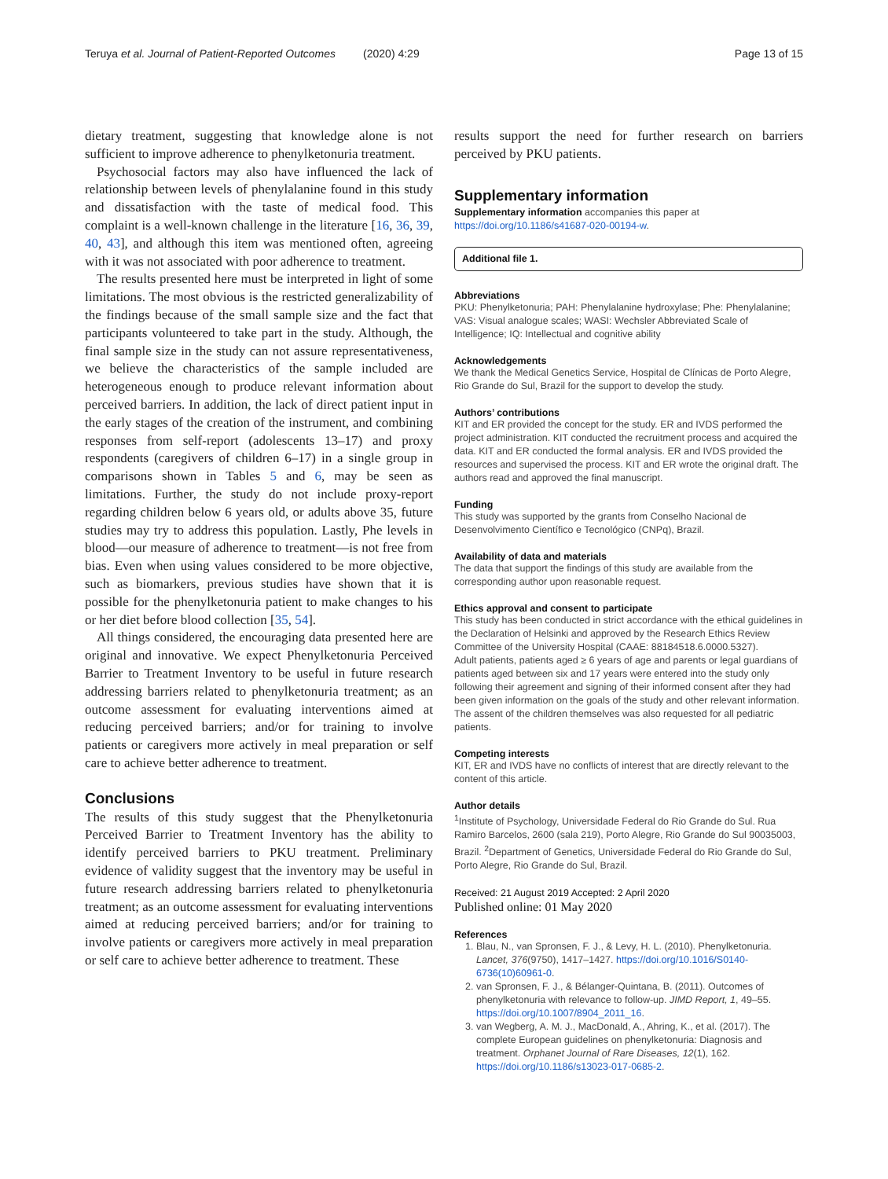Teruya et al. Journal of Patient-Reported Outcomes (2020) 4:29 Page 13 of 15
dietary treatment, suggesting that knowledge alone is not sufficient to improve adherence to phenylketonuria treatment.
Psychosocial factors may also have influenced the lack of relationship between levels of phenylalanine found in this study and dissatisfaction with the taste of medical food. This complaint is a well-known challenge in the literature [16, 36, 39, 40, 43], and although this item was mentioned often, agreeing with it was not associated with poor adherence to treatment.
The results presented here must be interpreted in light of some limitations. The most obvious is the restricted generalizability of the findings because of the small sample size and the fact that participants volunteered to take part in the study. Although, the final sample size in the study can not assure representativeness, we believe the characteristics of the sample included are heterogeneous enough to produce relevant information about perceived barriers. In addition, the lack of direct patient input in the early stages of the creation of the instrument, and combining responses from self-report (adolescents 13–17) and proxy respondents (caregivers of children 6–17) in a single group in comparisons shown in Tables 5 and 6, may be seen as limitations. Further, the study do not include proxy-report regarding children below 6 years old, or adults above 35, future studies may try to address this population. Lastly, Phe levels in blood—our measure of adherence to treatment—is not free from bias. Even when using values considered to be more objective, such as biomarkers, previous studies have shown that it is possible for the phenylketonuria patient to make changes to his or her diet before blood collection [35, 54].
All things considered, the encouraging data presented here are original and innovative. We expect Phenylketonuria Perceived Barrier to Treatment Inventory to be useful in future research addressing barriers related to phenylketonuria treatment; as an outcome assessment for evaluating interventions aimed at reducing perceived barriers; and/or for training to involve patients or caregivers more actively in meal preparation or self care to achieve better adherence to treatment.
Conclusions
The results of this study suggest that the Phenylketonuria Perceived Barrier to Treatment Inventory has the ability to identify perceived barriers to PKU treatment. Preliminary evidence of validity suggest that the inventory may be useful in future research addressing barriers related to phenylketonuria treatment; as an outcome assessment for evaluating interventions aimed at reducing perceived barriers; and/or for training to involve patients or caregivers more actively in meal preparation or self care to achieve better adherence to treatment. These
results support the need for further research on barriers perceived by PKU patients.
Supplementary information
Supplementary information accompanies this paper at https://doi.org/10.1186/s41687-020-00194-w.
Additional file 1.
Abbreviations
PKU: Phenylketonuria; PAH: Phenylalanine hydroxylase; Phe: Phenylalanine; VAS: Visual analogue scales; WASI: Wechsler Abbreviated Scale of Intelligence; IQ: Intellectual and cognitive ability
Acknowledgements
We thank the Medical Genetics Service, Hospital de Clínicas de Porto Alegre, Rio Grande do Sul, Brazil for the support to develop the study.
Authors’ contributions
KIT and ER provided the concept for the study. ER and IVDS performed the project administration. KIT conducted the recruitment process and acquired the data. KIT and ER conducted the formal analysis. ER and IVDS provided the resources and supervised the process. KIT and ER wrote the original draft. The authors read and approved the final manuscript.
Funding
This study was supported by the grants from Conselho Nacional de Desenvolvimento Científico e Tecnológico (CNPq), Brazil.
Availability of data and materials
The data that support the findings of this study are available from the corresponding author upon reasonable request.
Ethics approval and consent to participate
This study has been conducted in strict accordance with the ethical guidelines in the Declaration of Helsinki and approved by the Research Ethics Review Committee of the University Hospital (CAAE: 88184518.6.0000.5327).
Adult patients, patients aged ≥ 6 years of age and parents or legal guardians of patients aged between six and 17 years were entered into the study only following their agreement and signing of their informed consent after they had been given information on the goals of the study and other relevant information. The assent of the children themselves was also requested for all pediatric patients.
Competing interests
KIT, ER and IVDS have no conflicts of interest that are directly relevant to the content of this article.
Author details
<sup>1</sup> Institute of Psychology, Universidade Federal do Rio Grande do Sul. Rua Ramiro Barcelos, 2600 (sala 219), Porto Alegre, Rio Grande do Sul 90035003, Brazil. <sup>2</sup>Department of Genetics, Universidade Federal do Rio Grande do Sul, Porto Alegre, Rio Grande do Sul, Brazil.
Received: 21 August 2019 Accepted: 2 April 2020
Published online: 01 May 2020
References
1. Blau, N., van Spronsen, F. J., & Levy, H. L. (2010). Phenylketonuria. Lancet, 376(9750), 1417–1427. https://doi.org/10.1016/S0140-6736(10)60961-0.
2. van Spronsen, F. J., & Bélanger-Quintana, B. (2011). Outcomes of phenylketonuria with relevance to follow-up. JIMD Report, 1, 49–55. https://doi.org/10.1007/8904_2011_16.
3. van Wegberg, A. M. J., MacDonald, A., Ahring, K., et al. (2017). The complete European guidelines on phenylketonuria: Diagnosis and treatment. Orphanet Journal of Rare Diseases, 12(1), 162. https://doi.org/10.1186/s13023-017-0685-2.